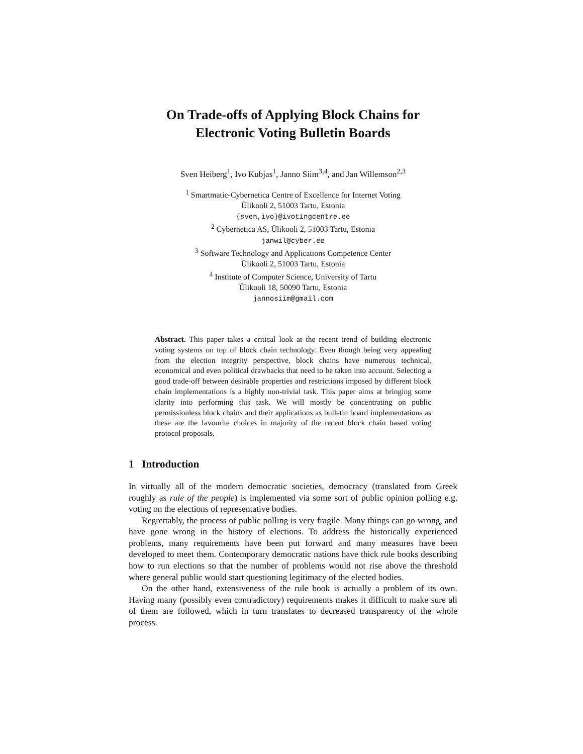On Trade-offs of Applying Block Chains for
Electronic Voting Bulletin Boards
Sven Heiberg<sup>1</sup>, Ivo Kubjas<sup>1</sup>, Janno Siim<sup>3,4</sup>, and Jan Willemson<sup>2,3</sup>
<sup>1</sup> Smartmatic-Cybernetica Centre of Excellence for Internet Voting
Ülikooli 2, 51003 Tartu, Estonia
{sven,ivo}@ivotingcentre.ee
<sup>2</sup> Cybernetica AS, Ülikooli 2, 51003 Tartu, Estonia
janwil@cyber.ee
<sup>3</sup> Software Technology and Applications Competence Center
Ülikooli 2, 51003 Tartu, Estonia
<sup>4</sup> Institute of Computer Science, University of Tartu
Ülikooli 18, 50090 Tartu, Estonia
jannosiim@gmail.com
Abstract. This paper takes a critical look at the recent trend of building electronic voting systems on top of block chain technology. Even though being very appealing from the election integrity perspective, block chains have numerous technical, economical and even political drawbacks that need to be taken into account. Selecting a good trade-off between desirable properties and restrictions imposed by different block chain implementations is a highly non-trivial task. This paper aims at bringing some clarity into performing this task. We will mostly be concentrating on public permissionless block chains and their applications as bulletin board implementations as these are the favourite choices in majority of the recent block chain based voting protocol proposals.
1 Introduction
In virtually all of the modern democratic societies, democracy (translated from Greek roughly as rule of the people) is implemented via some sort of public opinion polling e.g. voting on the elections of representative bodies.
Regrettably, the process of public polling is very fragile. Many things can go wrong, and have gone wrong in the history of elections. To address the historically experienced problems, many requirements have been put forward and many measures have been developed to meet them. Contemporary democratic nations have thick rule books describing how to run elections so that the number of problems would not rise above the threshold where general public would start questioning legitimacy of the elected bodies.
On the other hand, extensiveness of the rule book is actually a problem of its own. Having many (possibly even contradictory) requirements makes it difficult to make sure all of them are followed, which in turn translates to decreased transparency of the whole process.